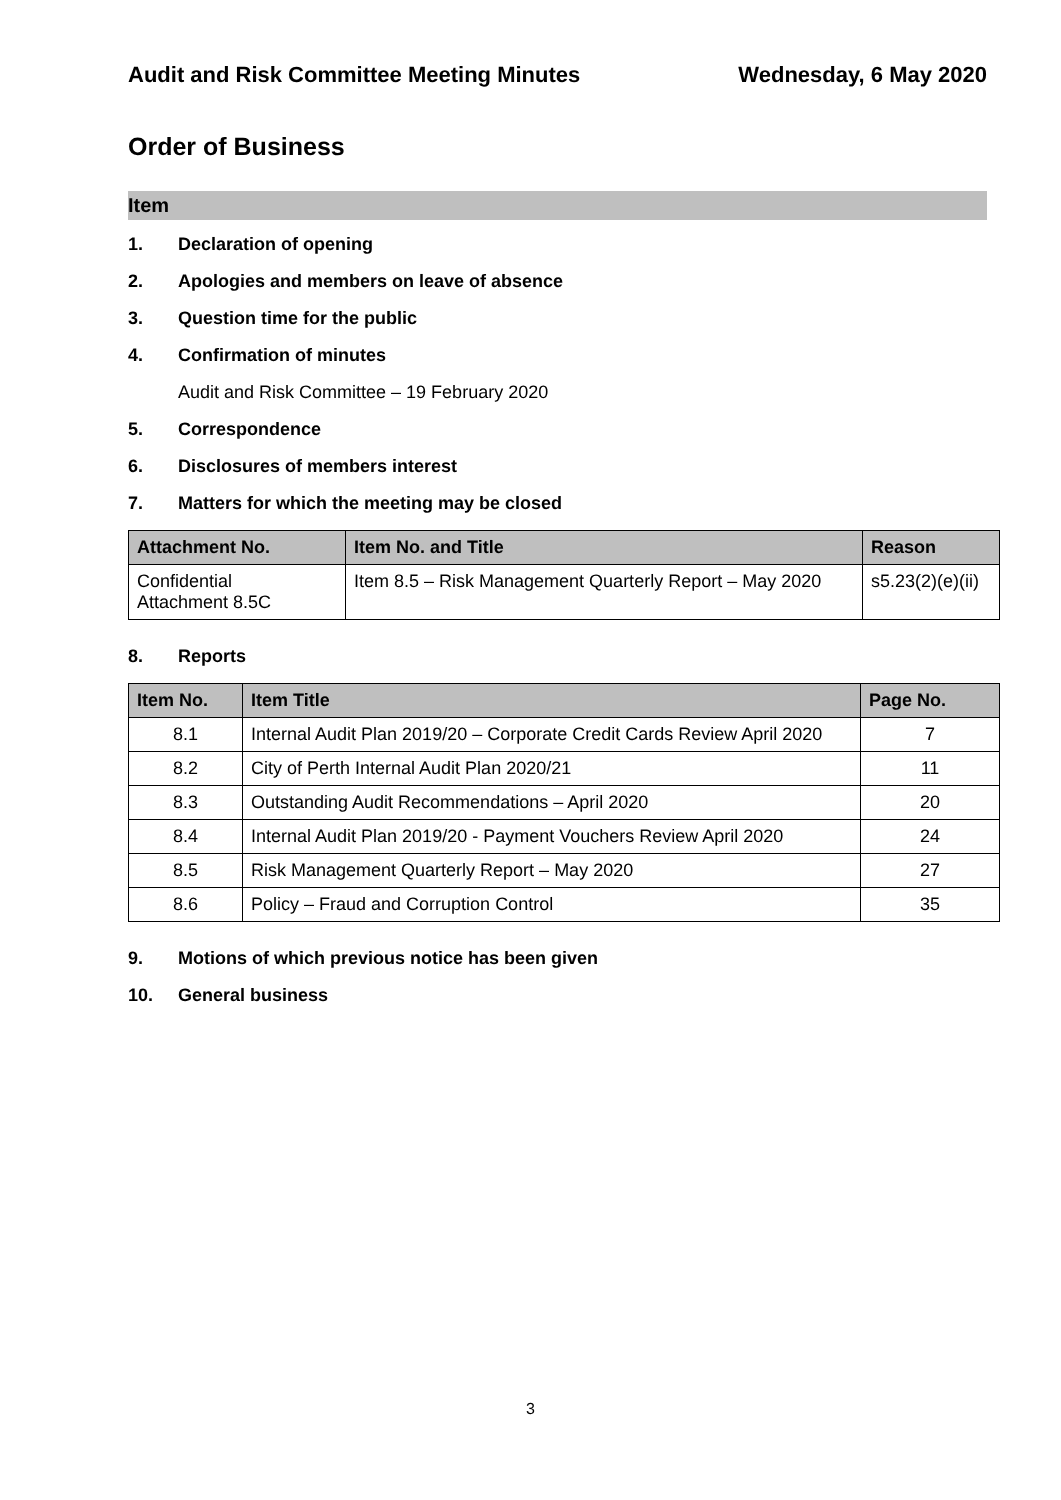Audit and Risk Committee Meeting Minutes Wednesday, 6 May 2020
Order of Business
Item
1. Declaration of opening
2. Apologies and members on leave of absence
3. Question time for the public
4. Confirmation of minutes
Audit and Risk Committee – 19 February 2020
5. Correspondence
6. Disclosures of members interest
7. Matters for which the meeting may be closed
| Attachment No. | Item No. and Title | Reason |
| --- | --- | --- |
| Confidential Attachment 8.5C | Item 8.5 – Risk Management Quarterly Report – May 2020 | s5.23(2)(e)(ii) |
8. Reports
| Item No. | Item Title | Page No. |
| --- | --- | --- |
| 8.1 | Internal Audit Plan 2019/20 – Corporate Credit Cards Review April 2020 | 7 |
| 8.2 | City of Perth Internal Audit Plan 2020/21 | 11 |
| 8.3 | Outstanding Audit Recommendations – April 2020 | 20 |
| 8.4 | Internal Audit Plan 2019/20 - Payment Vouchers Review April 2020 | 24 |
| 8.5 | Risk Management Quarterly Report – May 2020 | 27 |
| 8.6 | Policy – Fraud and Corruption Control | 35 |
9. Motions of which previous notice has been given
10. General business
3